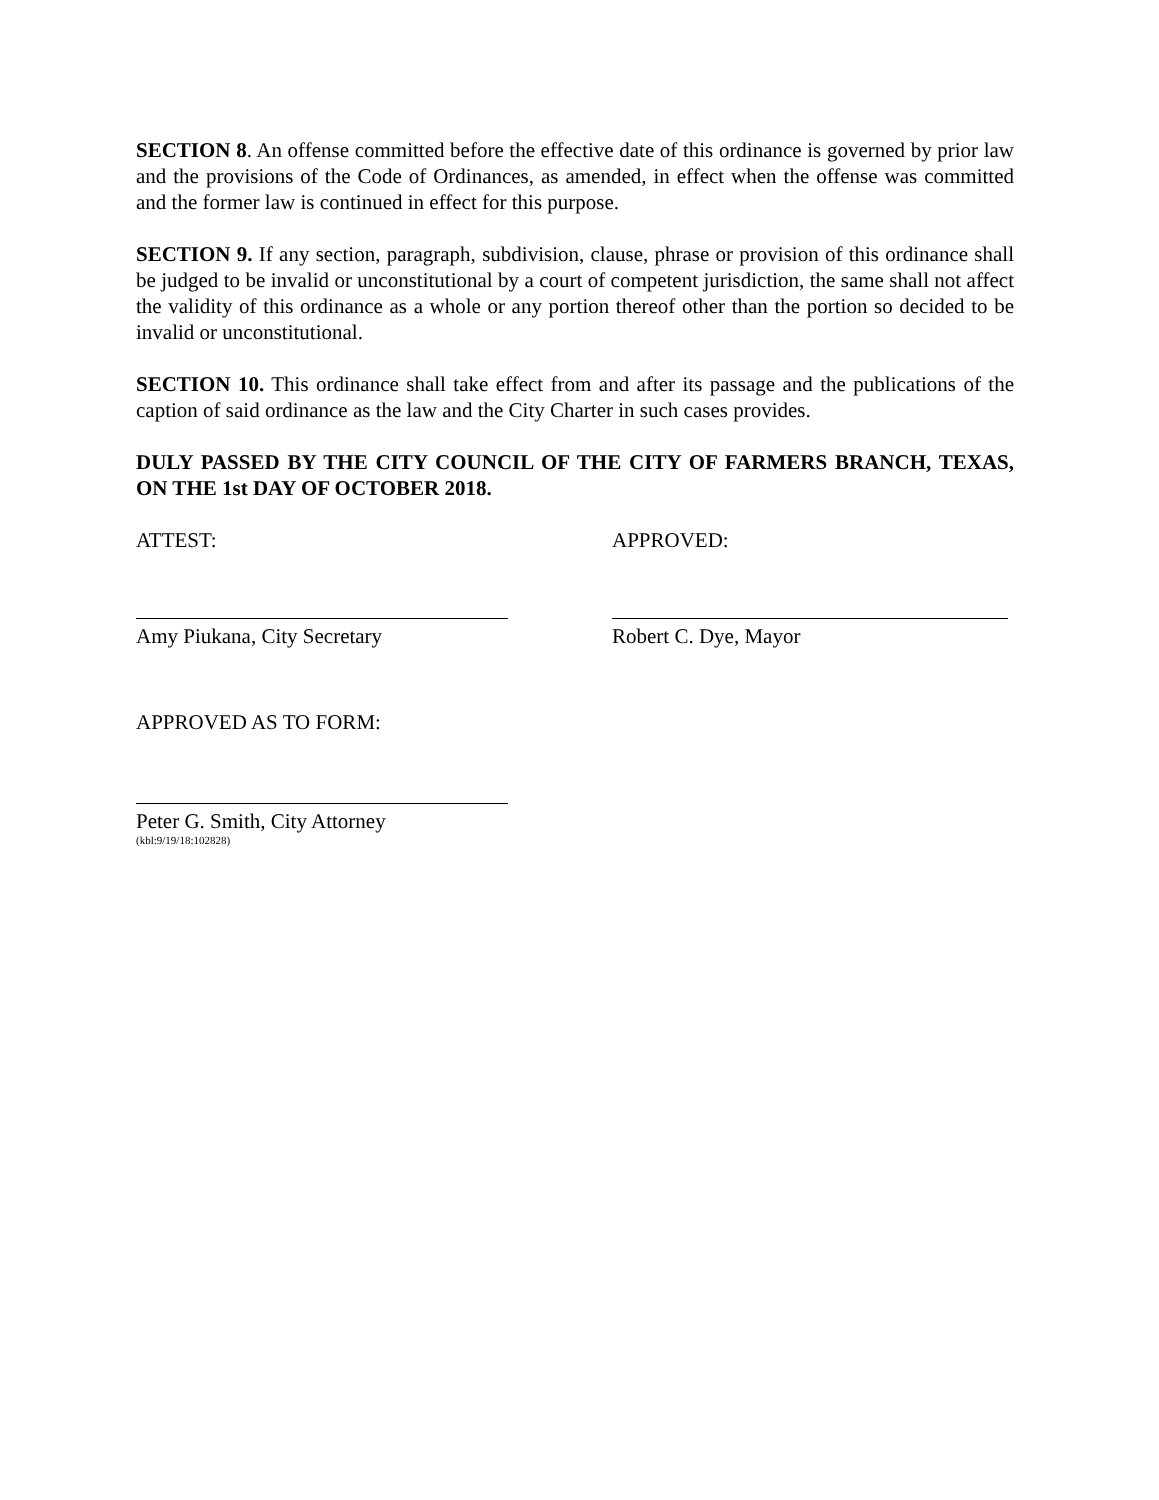SECTION 8. An offense committed before the effective date of this ordinance is governed by prior law and the provisions of the Code of Ordinances, as amended, in effect when the offense was committed and the former law is continued in effect for this purpose.
SECTION 9. If any section, paragraph, subdivision, clause, phrase or provision of this ordinance shall be judged to be invalid or unconstitutional by a court of competent jurisdiction, the same shall not affect the validity of this ordinance as a whole or any portion thereof other than the portion so decided to be invalid or unconstitutional.
SECTION 10. This ordinance shall take effect from and after its passage and the publications of the caption of said ordinance as the law and the City Charter in such cases provides.
DULY PASSED BY THE CITY COUNCIL OF THE CITY OF FARMERS BRANCH, TEXAS, ON THE 1st DAY OF OCTOBER 2018.
ATTEST: APPROVED:
Amy Piukana, City Secretary Robert C. Dye, Mayor
APPROVED AS TO FORM:
Peter G. Smith, City Attorney
(kbl:9/19/18:102828)